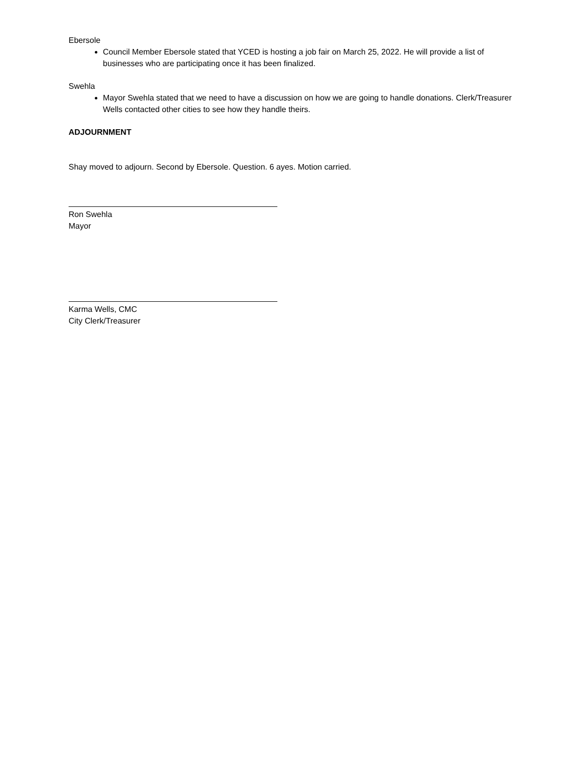Ebersole
Council Member Ebersole stated that YCED is hosting a job fair on March 25, 2022. He will provide a list of businesses who are participating once it has been finalized.
Swehla
Mayor Swehla stated that we need to have a discussion on how we are going to handle donations. Clerk/Treasurer Wells contacted other cities to see how they handle theirs.
ADJOURNMENT
Shay moved to adjourn. Second by Ebersole. Question. 6 ayes. Motion carried.
Ron Swehla
Mayor
Karma Wells, CMC
City Clerk/Treasurer